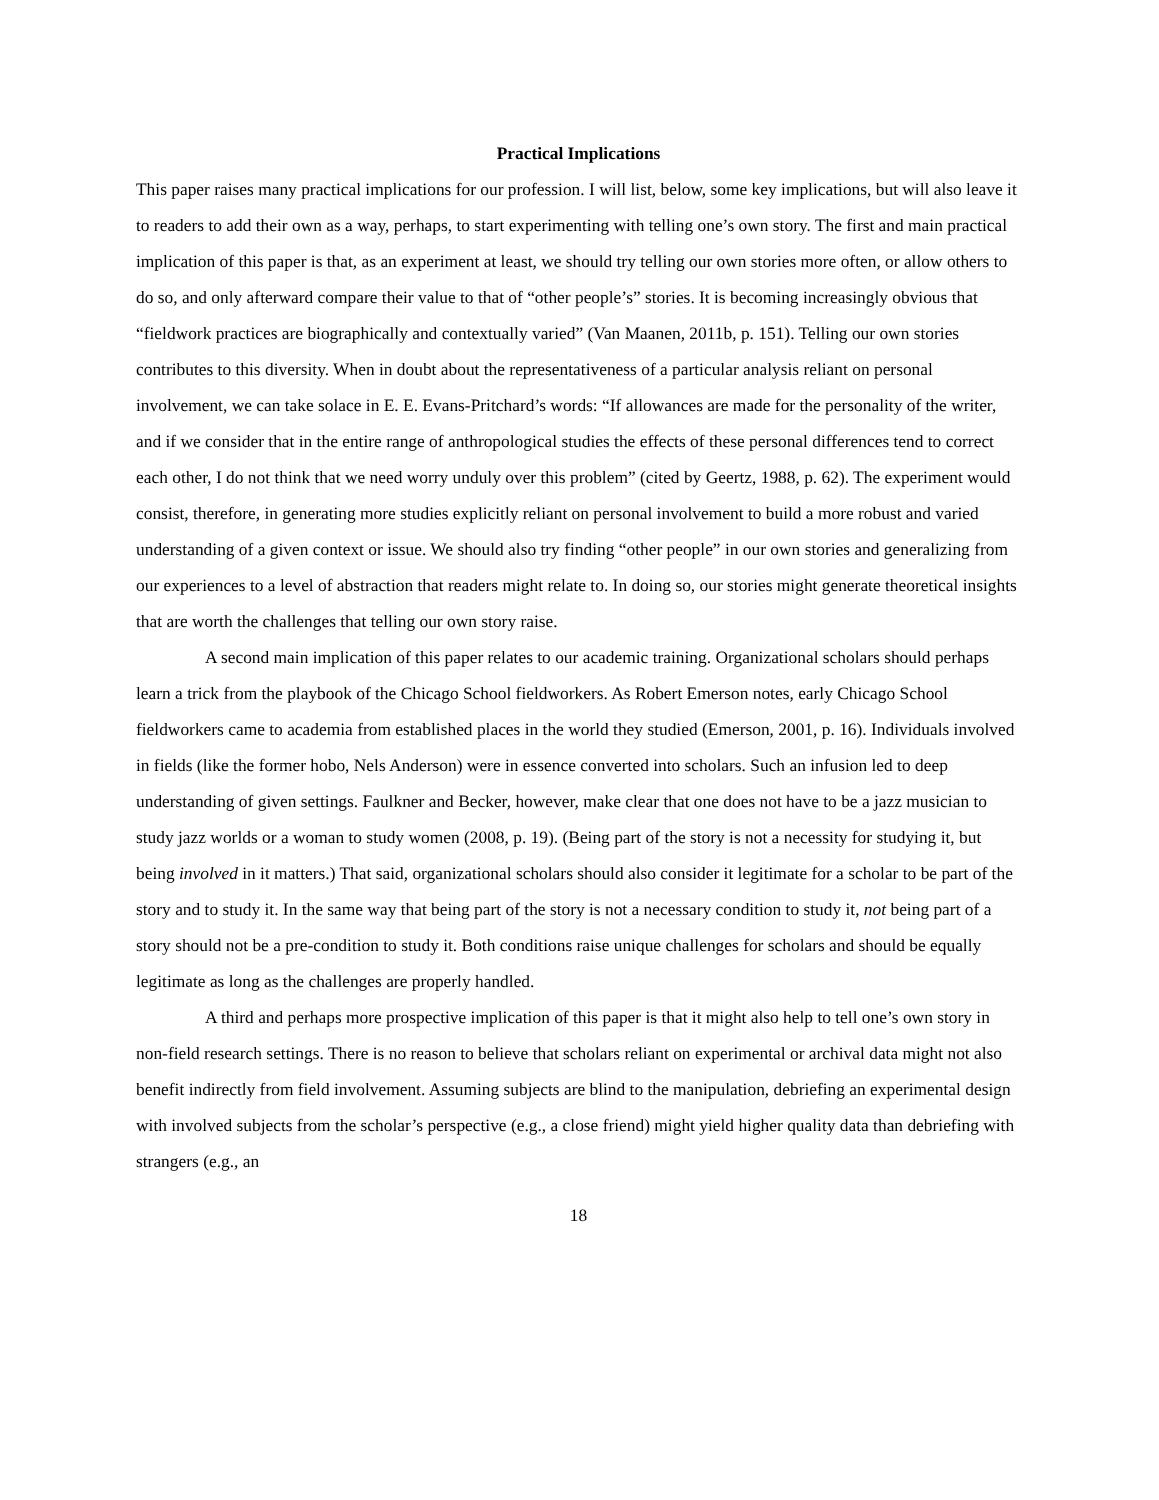Practical Implications
This paper raises many practical implications for our profession. I will list, below, some key implications, but will also leave it to readers to add their own as a way, perhaps, to start experimenting with telling one’s own story. The first and main practical implication of this paper is that, as an experiment at least, we should try telling our own stories more often, or allow others to do so, and only afterward compare their value to that of “other people’s” stories. It is becoming increasingly obvious that “fieldwork practices are biographically and contextually varied” (Van Maanen, 2011b, p. 151). Telling our own stories contributes to this diversity. When in doubt about the representativeness of a particular analysis reliant on personal involvement, we can take solace in E. E. Evans-Pritchard’s words: “If allowances are made for the personality of the writer, and if we consider that in the entire range of anthropological studies the effects of these personal differences tend to correct each other, I do not think that we need worry unduly over this problem” (cited by Geertz, 1988, p. 62). The experiment would consist, therefore, in generating more studies explicitly reliant on personal involvement to build a more robust and varied understanding of a given context or issue. We should also try finding “other people” in our own stories and generalizing from our experiences to a level of abstraction that readers might relate to. In doing so, our stories might generate theoretical insights that are worth the challenges that telling our own story raise.
A second main implication of this paper relates to our academic training. Organizational scholars should perhaps learn a trick from the playbook of the Chicago School fieldworkers. As Robert Emerson notes, early Chicago School fieldworkers came to academia from established places in the world they studied (Emerson, 2001, p. 16). Individuals involved in fields (like the former hobo, Nels Anderson) were in essence converted into scholars. Such an infusion led to deep understanding of given settings. Faulkner and Becker, however, make clear that one does not have to be a jazz musician to study jazz worlds or a woman to study women (2008, p. 19). (Being part of the story is not a necessity for studying it, but being involved in it matters.) That said, organizational scholars should also consider it legitimate for a scholar to be part of the story and to study it. In the same way that being part of the story is not a necessary condition to study it, not being part of a story should not be a pre-condition to study it. Both conditions raise unique challenges for scholars and should be equally legitimate as long as the challenges are properly handled.
A third and perhaps more prospective implication of this paper is that it might also help to tell one’s own story in non-field research settings. There is no reason to believe that scholars reliant on experimental or archival data might not also benefit indirectly from field involvement. Assuming subjects are blind to the manipulation, debriefing an experimental design with involved subjects from the scholar’s perspective (e.g., a close friend) might yield higher quality data than debriefing with strangers (e.g., an
18